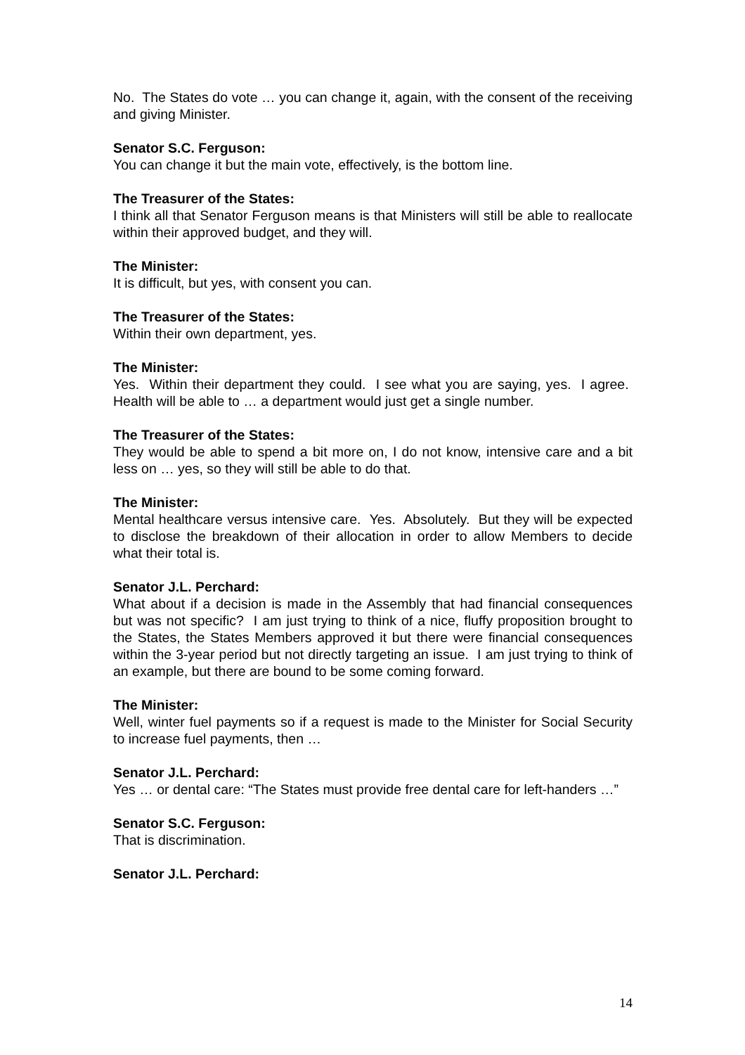No. The States do vote … you can change it, again, with the consent of the receiving and giving Minister.
Senator S.C. Ferguson:
You can change it but the main vote, effectively, is the bottom line.
The Treasurer of the States:
I think all that Senator Ferguson means is that Ministers will still be able to reallocate within their approved budget, and they will.
The Minister:
It is difficult, but yes, with consent you can.
The Treasurer of the States:
Within their own department, yes.
The Minister:
Yes. Within their department they could. I see what you are saying, yes. I agree. Health will be able to … a department would just get a single number.
The Treasurer of the States:
They would be able to spend a bit more on, I do not know, intensive care and a bit less on … yes, so they will still be able to do that.
The Minister:
Mental healthcare versus intensive care. Yes. Absolutely. But they will be expected to disclose the breakdown of their allocation in order to allow Members to decide what their total is.
Senator J.L. Perchard:
What about if a decision is made in the Assembly that had financial consequences but was not specific? I am just trying to think of a nice, fluffy proposition brought to the States, the States Members approved it but there were financial consequences within the 3-year period but not directly targeting an issue. I am just trying to think of an example, but there are bound to be some coming forward.
The Minister:
Well, winter fuel payments so if a request is made to the Minister for Social Security to increase fuel payments, then …
Senator J.L. Perchard:
Yes … or dental care: “The States must provide free dental care for left-handers …”
Senator S.C. Ferguson:
That is discrimination.
Senator J.L. Perchard:
14